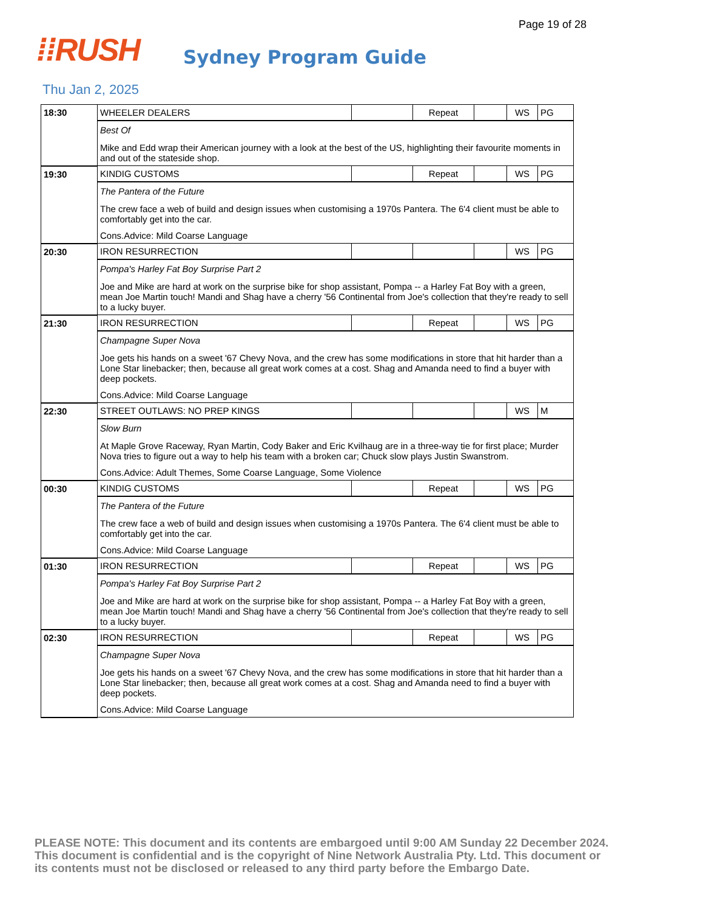Page 19 of 28
⁞⁞RUSH
Sydney Program Guide
Thu Jan 2, 2025
| 18:30 | WHEELER DEALERS | | Repeat | | WS | PG |
| | Best Of Mike and Edd wrap their American journey with a look at the best of the US, highlighting their favourite moments in and out of the stateside shop. | | | | | |
| 19:30 | KINDIG CUSTOMS | | Repeat | | WS | PG |
| | The Pantera of the Future The crew face a web of build and design issues when customising a 1970s Pantera. The 6'4 client must be able to comfortably get into the car. Cons.Advice: Mild Coarse Language | | | | | |
| 20:30 | IRON RESURRECTION | | | | WS | PG |
| | Pompa's Harley Fat Boy Surprise Part 2 Joe and Mike are hard at work on the surprise bike for shop assistant, Pompa -- a Harley Fat Boy with a green, mean Joe Martin touch! Mandi and Shag have a cherry '56 Continental from Joe's collection that they're ready to sell to a lucky buyer. | | | | | |
| 21:30 | IRON RESURRECTION | | Repeat | | WS | PG |
| | Champagne Super Nova Joe gets his hands on a sweet '67 Chevy Nova, and the crew has some modifications in store that hit harder than a Lone Star linebacker; then, because all great work comes at a cost. Shag and Amanda need to find a buyer with deep pockets. Cons.Advice: Mild Coarse Language | | | | | |
| 22:30 | STREET OUTLAWS: NO PREP KINGS | | | | WS | M |
| | Slow Burn At Maple Grove Raceway, Ryan Martin, Cody Baker and Eric Kvilhaug are in a three-way tie for first place; Murder Nova tries to figure out a way to help his team with a broken car; Chuck slow plays Justin Swanstrom. Cons.Advice: Adult Themes, Some Coarse Language, Some Violence | | | | | |
| 00:30 | KINDIG CUSTOMS | | Repeat | | WS | PG |
| | The Pantera of the Future The crew face a web of build and design issues when customising a 1970s Pantera. The 6'4 client must be able to comfortably get into the car. Cons.Advice: Mild Coarse Language | | | | | |
| 01:30 | IRON RESURRECTION | | Repeat | | WS | PG |
| | Pompa's Harley Fat Boy Surprise Part 2 Joe and Mike are hard at work on the surprise bike for shop assistant, Pompa -- a Harley Fat Boy with a green, mean Joe Martin touch! Mandi and Shag have a cherry '56 Continental from Joe's collection that they're ready to sell to a lucky buyer. | | | | | |
| 02:30 | IRON RESURRECTION | | Repeat | | WS | PG |
| | Champagne Super Nova Joe gets his hands on a sweet '67 Chevy Nova, and the crew has some modifications in store that hit harder than a Lone Star linebacker; then, because all great work comes at a cost. Shag and Amanda need to find a buyer with deep pockets. Cons.Advice: Mild Coarse Language | | | | | |
PLEASE NOTE: This document and its contents are embargoed until 9:00 AM Sunday 22 December 2024. This document is confidential and is the copyright of Nine Network Australia Pty. Ltd. This document or its contents must not be disclosed or released to any third party before the Embargo Date.